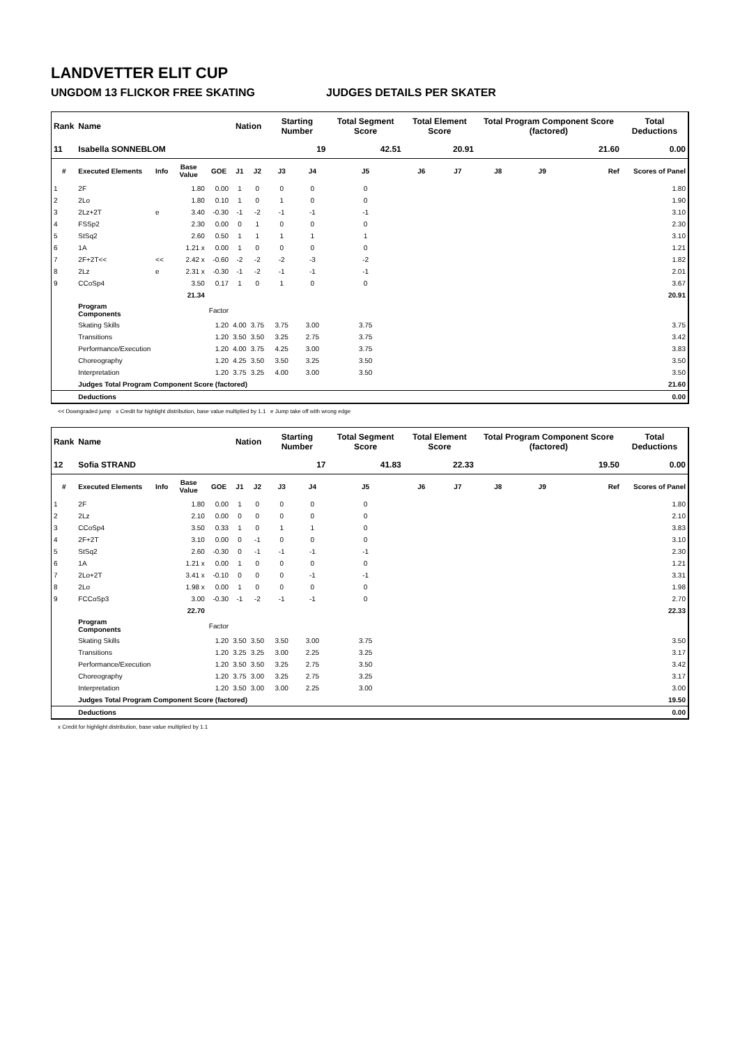LANDVETTER ELIT CUP
UNGDOM 13 FLICKOR FREE SKATING JUDGES DETAILS PER SKATER
| Rank | Name | | | | Nation | | Starting Number | | Total Segment Score | Total Element Score | | Total Program Component Score (factored) | | | Total Deductions |
| --- | --- | --- | --- | --- | --- | --- | --- | --- | --- | --- | --- | --- | --- | --- | --- |
| 11 | Isabella SONNEBLOM | | | | | | 19 | | 42.51 | 20.91 | | 21.60 | | | 0.00 |
| # | Executed Elements | Info | Base Value | GOE | J1 | J2 | J3 | J4 | J5 | J6 | J7 | J8 | J9 | Ref | Scores of Panel |
| 1 | 2F | | 1.80 | 0.00 | 1 | 0 | 0 | 0 | 0 | | | | | | 1.80 |
| 2 | 2Lo | | 1.80 | 0.10 | 1 | 0 | 1 | 0 | 0 | | | | | | 1.90 |
| 3 | 2Lz+2T | e | 3.40 | -0.30 | -1 | -2 | -1 | -1 | -1 | | | | | | 3.10 |
| 4 | FSSp2 | | 2.30 | 0.00 | 0 | 1 | 0 | 0 | 0 | | | | | | 2.30 |
| 5 | StSq2 | | 2.60 | 0.50 | 1 | 1 | 1 | 1 | 1 | | | | | | 3.10 |
| 6 | 1A | | 1.21 x | 0.00 | 1 | 0 | 0 | 0 | 0 | | | | | | 1.21 |
| 7 | 2F+2T<< | << | 2.42 x | -0.60 | -2 | -2 | -2 | -3 | -2 | | | | | | 1.82 |
| 8 | 2Lz | e | 2.31 x | -0.30 | -1 | -2 | -1 | -1 | -1 | | | | | | 2.01 |
| 9 | CCoSp4 | | 3.50 | 0.17 | 1 | 0 | 1 | 0 | 0 | | | | | | 3.67 |
| | | | 21.34 | | | | | | | | | | | | 20.91 |
| | Program Components | | | Factor | | | | | | | | | | | |
| | Skating Skills | | | 1.20 | 4.00 | 3.75 | 3.75 | 3.00 | 3.75 | | | | | | 3.75 |
| | Transitions | | | 1.20 | 3.50 | 3.50 | 3.25 | 2.75 | 3.75 | | | | | | 3.42 |
| | Performance/Execution | | | 1.20 | 4.00 | 3.75 | 4.25 | 3.00 | 3.75 | | | | | | 3.83 |
| | Choreography | | | 1.20 | 4.25 | 3.50 | 3.50 | 3.25 | 3.50 | | | | | | 3.50 |
| | Interpretation | | | 1.20 | 3.75 | 3.25 | 4.00 | 3.00 | 3.50 | | | | | | 3.50 |
| | Judges Total Program Component Score (factored) | | | | | | | | | | | | | | 21.60 |
| | Deductions | | | | | | | | | | | | | | 0.00 |
<< Downgraded jump x Credit for highlight distribution, base value multiplied by 1.1 e Jump take off with wrong edge
| Rank | Name | | | | Nation | | Starting Number | | Total Segment Score | Total Element Score | | Total Program Component Score (factored) | | | Total Deductions |
| --- | --- | --- | --- | --- | --- | --- | --- | --- | --- | --- | --- | --- | --- | --- | --- |
| 12 | Sofia STRAND | | | | | | 17 | | 41.83 | 22.33 | | 19.50 | | | 0.00 |
| # | Executed Elements | Info | Base Value | GOE | J1 | J2 | J3 | J4 | J5 | J6 | J7 | J8 | J9 | Ref | Scores of Panel |
| 1 | 2F | | 1.80 | 0.00 | 1 | 0 | 0 | 0 | 0 | | | | | | 1.80 |
| 2 | 2Lz | | 2.10 | 0.00 | 0 | 0 | 0 | 0 | 0 | | | | | | 2.10 |
| 3 | CCoSp4 | | 3.50 | 0.33 | 1 | 0 | 1 | 1 | 0 | | | | | | 3.83 |
| 4 | 2F+2T | | 3.10 | 0.00 | 0 | -1 | 0 | 0 | 0 | | | | | | 3.10 |
| 5 | StSq2 | | 2.60 | -0.30 | 0 | -1 | -1 | -1 | -1 | | | | | | 2.30 |
| 6 | 1A | | 1.21 x | 0.00 | 1 | 0 | 0 | 0 | 0 | | | | | | 1.21 |
| 7 | 2Lo+2T | | 3.41 x | -0.10 | 0 | 0 | 0 | -1 | -1 | | | | | | 3.31 |
| 8 | 2Lo | | 1.98 x | 0.00 | 1 | 0 | 0 | 0 | 0 | | | | | | 1.98 |
| 9 | FCCoSp3 | | 3.00 | -0.30 | -1 | -2 | -1 | -1 | 0 | | | | | | 2.70 |
| | | | 22.70 | | | | | | | | | | | | 22.33 |
| | Program Components | | | Factor | | | | | | | | | | | |
| | Skating Skills | | | 1.20 | 3.50 | 3.50 | 3.50 | 3.00 | 3.75 | | | | | | 3.50 |
| | Transitions | | | 1.20 | 3.25 | 3.25 | 3.00 | 2.25 | 3.25 | | | | | | 3.17 |
| | Performance/Execution | | | 1.20 | 3.50 | 3.50 | 3.25 | 2.75 | 3.50 | | | | | | 3.42 |
| | Choreography | | | 1.20 | 3.75 | 3.00 | 3.25 | 2.75 | 3.25 | | | | | | 3.17 |
| | Interpretation | | | 1.20 | 3.50 | 3.00 | 3.00 | 2.25 | 3.00 | | | | | | 3.00 |
| | Judges Total Program Component Score (factored) | | | | | | | | | | | | | | 19.50 |
| | Deductions | | | | | | | | | | | | | | 0.00 |
x Credit for highlight distribution, base value multiplied by 1.1